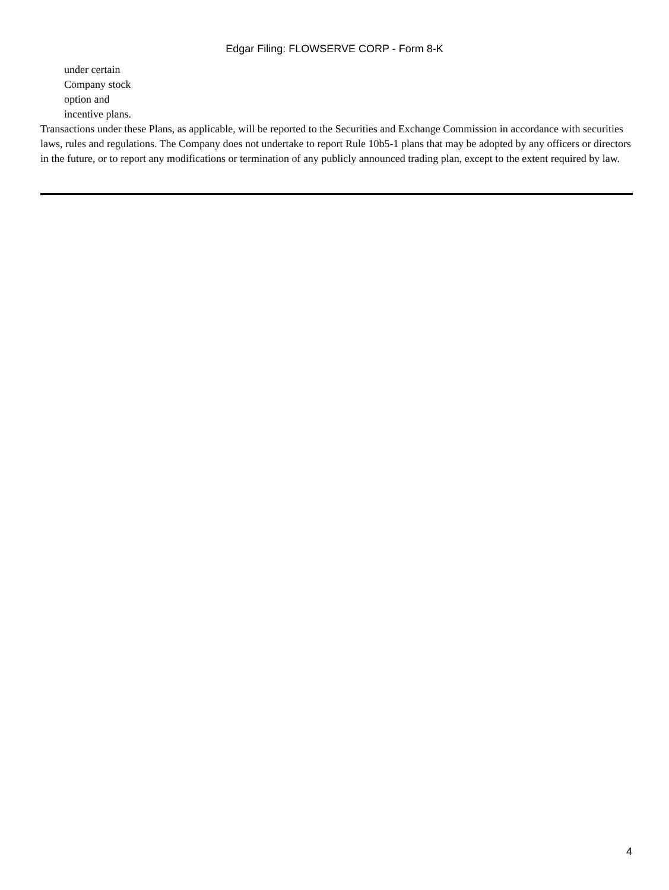Edgar Filing: FLOWSERVE CORP - Form 8-K
under certain
Company stock
option and
incentive plans.
Transactions under these Plans, as applicable, will be reported to the Securities and Exchange Commission in accordance with securities laws, rules and regulations. The Company does not undertake to report Rule 10b5-1 plans that may be adopted by any officers or directors in the future, or to report any modifications or termination of any publicly announced trading plan, except to the extent required by law.
4